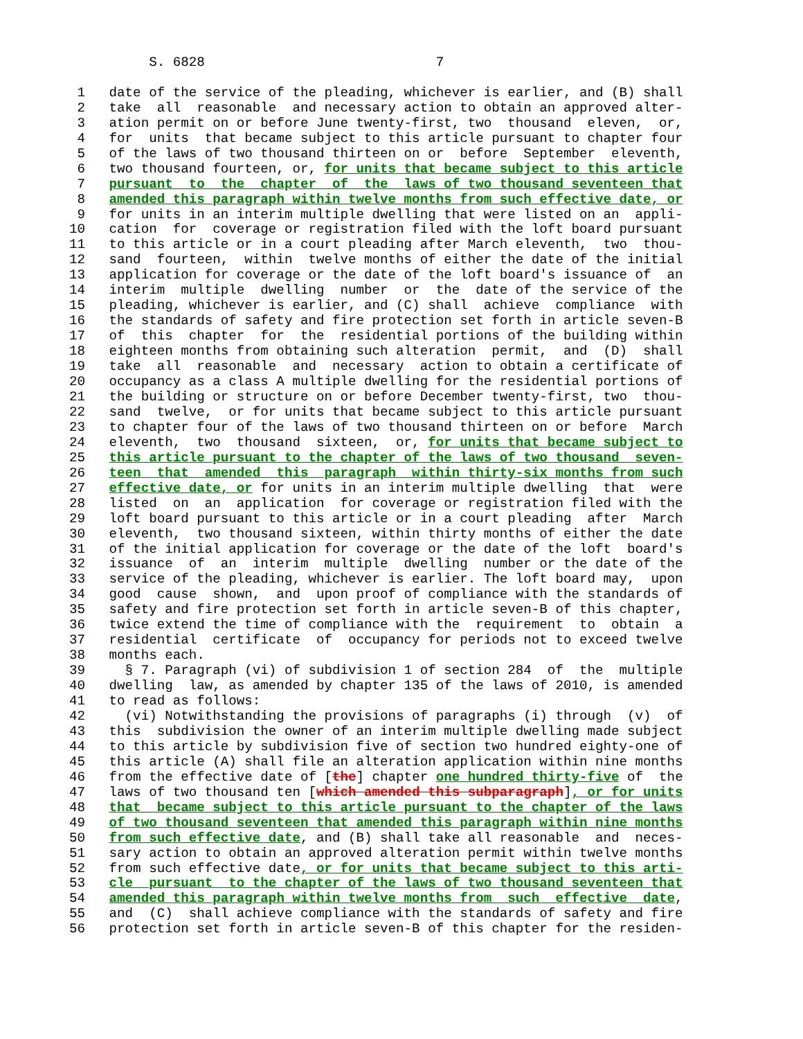S. 6828                             7

 1   date of the service of the pleading, whichever is earlier, and (B) shall
 2   take  all  reasonable  and necessary action to obtain an approved alter-
 3   ation permit on or before June twenty-first, two  thousand  eleven,  or,
 4   for  units  that became subject to this article pursuant to chapter four
 5   of the laws of two thousand thirteen on or  before  September  eleventh,
 6   two thousand fourteen, or, for units that became subject to this article
 7   pursuant  to  the  chapter  of  the  laws of two thousand seventeen that
 8   amended this paragraph within twelve months from such effective date, or
 9   for units in an interim multiple dwelling that were listed on an  appli-
10   cation  for  coverage or registration filed with the loft board pursuant
11   to this article or in a court pleading after March eleventh,  two  thou-
12   sand  fourteen,  within  twelve months of either the date of the initial
13   application for coverage or the date of the loft board's issuance of  an
14   interim  multiple  dwelling  number  or  the  date of the service of the
15   pleading, whichever is earlier, and (C) shall  achieve  compliance  with
16   the standards of safety and fire protection set forth in article seven-B
17   of  this  chapter  for  the  residential portions of the building within
18   eighteen months from obtaining such alteration  permit,  and  (D)  shall
19   take  all  reasonable  and  necessary  action to obtain a certificate of
20   occupancy as a class A multiple dwelling for the residential portions of
21   the building or structure on or before December twenty-first, two  thou-
22   sand  twelve,  or for units that became subject to this article pursuant
23   to chapter four of the laws of two thousand thirteen on or before  March
24   eleventh,  two  thousand  sixteen,  or, for units that became subject to
25   this article pursuant to the chapter of the laws of two thousand  seven-
26   teen  that  amended  this  paragraph  within thirty-six months from such
27   effective date, or for units in an interim multiple dwelling  that  were
28   listed  on  an  application  for coverage or registration filed with the
29   loft board pursuant to this article or in a court pleading  after  March
30   eleventh,  two thousand sixteen, within thirty months of either the date
31   of the initial application for coverage or the date of the loft  board's
32   issuance  of  an  interim  multiple  dwelling  number or the date of the
33   service of the pleading, whichever is earlier. The loft board may,  upon
34   good  cause  shown,  and  upon proof of compliance with the standards of
35   safety and fire protection set forth in article seven-B of this chapter,
36   twice extend the time of compliance with the  requirement  to  obtain  a
37   residential  certificate  of  occupancy for periods not to exceed twelve
38   months each.
39     § 7. Paragraph (vi) of subdivision 1 of section 284  of  the  multiple
40   dwelling  law, as amended by chapter 135 of the laws of 2010, is amended
41   to read as follows:
42     (vi) Notwithstanding the provisions of paragraphs (i) through  (v)  of
43   this  subdivision the owner of an interim multiple dwelling made subject
44   to this article by subdivision five of section two hundred eighty-one of
45   this article (A) shall file an alteration application within nine months
46   from the effective date of [the] chapter one hundred thirty-five of  the
47   laws of two thousand ten [which amended this subparagraph], or for units
48   that  became subject to this article pursuant to the chapter of the laws
49   of two thousand seventeen that amended this paragraph within nine months
50   from such effective date, and (B) shall take all reasonable  and  neces-
51   sary action to obtain an approved alteration permit within twelve months
52   from such effective date, or for units that became subject to this arti-
53   cle  pursuant  to the chapter of the laws of two thousand seventeen that
54   amended this paragraph within twelve months from  such  effective  date,
55   and  (C)  shall achieve compliance with the standards of safety and fire
56   protection set forth in article seven-B of this chapter for the residen-